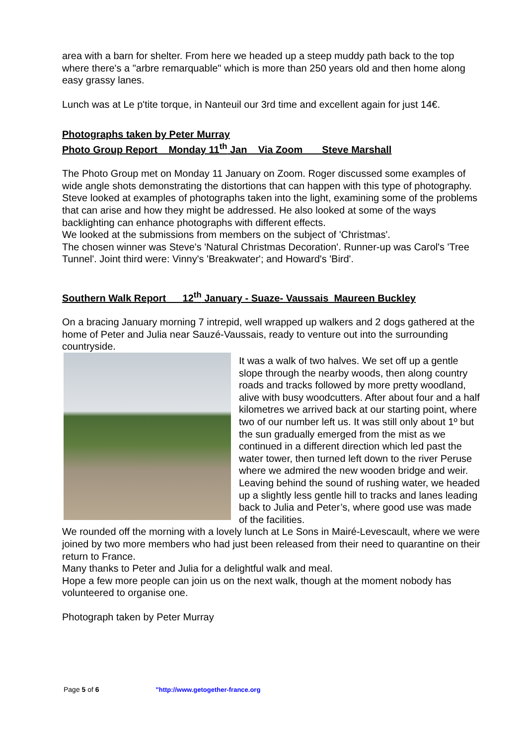area with a barn for shelter. From here we headed up a steep muddy path back to the top where there's a "arbre remarquable" which is more than 250 years old and then home along easy grassy lanes.
Lunch was at Le p'tite torque, in Nanteuil our 3rd time and excellent again for just 14€.
Photographs taken by Peter Murray
Photo Group Report Monday 11<sup>th</sup> Jan Via Zoom Steve Marshall
The Photo Group met on Monday 11 January on Zoom. Roger discussed some examples of wide angle shots demonstrating the distortions that can happen with this type of photography.
Steve looked at examples of photographs taken into the light, examining some of the problems that can arise and how they might be addressed. He also looked at some of the ways backlighting can enhance photographs with different effects.
We looked at the submissions from members on the subject of 'Christmas'.
The chosen winner was Steve's 'Natural Christmas Decoration'. Runner-up was Carol's 'Tree Tunnel'. Joint third were: Vinny's 'Breakwater'; and Howard's 'Bird'.
Southern Walk Report 12<sup>th</sup> January - Suaze- Vaussais Maureen Buckley
On a bracing January morning 7 intrepid, well wrapped up walkers and 2 dogs gathered at the home of Peter and Julia near Sauzé-Vaussais, ready to venture out into the surrounding countryside.
It was a walk of two halves. We set off up a gentle slope through the nearby woods, then along country roads and tracks followed by more pretty woodland, alive with busy woodcutters. After about four and a half kilometres we arrived back at our starting point, where two of our number left us. It was still only about 1º but the sun gradually emerged from the mist as we continued in a different direction which led past the water tower, then turned left down to the river Peruse where we admired the new wooden bridge and weir. Leaving behind the sound of rushing water, we headed up a slightly less gentle hill to tracks and lanes leading back to Julia and Peter’s, where good use was made of the facilities.
We rounded off the morning with a lovely lunch at Le Sons in Mairé-Levescault, where we were joined by two more members who had just been released from their need to quarantine on their return to France.
Many thanks to Peter and Julia for a delightful walk and meal.
Hope a few more people can join us on the next walk, though at the moment nobody has volunteered to organise one.
Photograph taken by Peter Murray
Page 5 of 6 "http://www.getogether-france.org